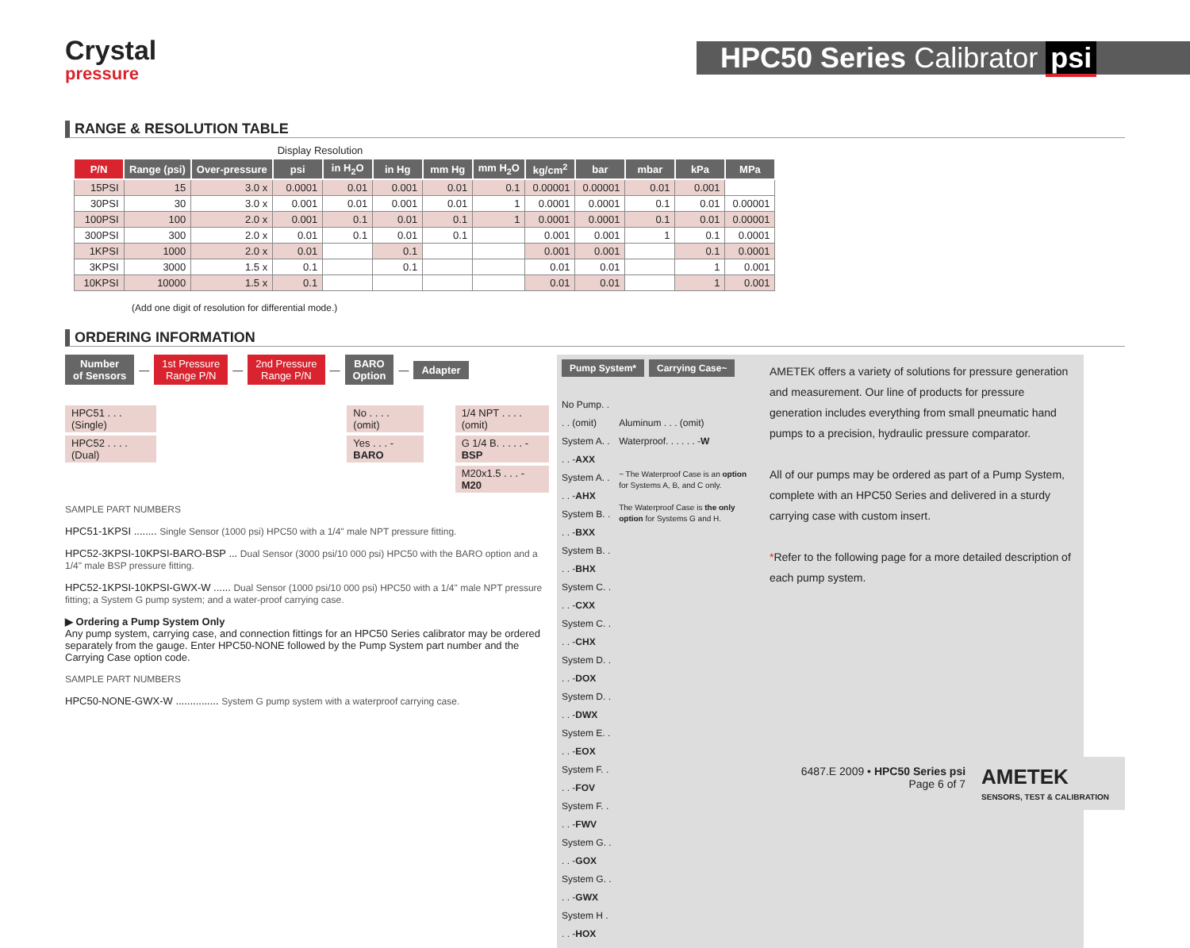Crystal
pressure
HPC50 Series Calibrator psi
RANGE & RESOLUTION TABLE
| | | | Display Resolution | | | | | | | | | |
| P/N | Range (psi) | Over-pressure | psi | in H<sub>2</sub>O | in Hg | mm Hg | mm H<sub>2</sub>O | kg/cm<sup>2</sup> | bar | mbar | kPa | MPa |
| 15PSI | 15 | 3.0 x | 0.0001 | 0.01 | 0.001 | 0.01 | 0.1 | 0.00001 | 0.00001 | 0.01 | 0.001 | |
| 30PSI | 30 | 3.0 x | 0.001 | 0.01 | 0.001 | 0.01 | 1 | 0.0001 | 0.0001 | 0.1 | 0.01 | 0.00001 |
| 100PSI | 100 | 2.0 x | 0.001 | 0.1 | 0.01 | 0.1 | 1 | 0.0001 | 0.0001 | 0.1 | 0.01 | 0.00001 |
| 300PSI | 300 | 2.0 x | 0.01 | 0.1 | 0.01 | 0.1 | | 0.001 | 0.001 | 1 | 0.1 | 0.0001 |
| 1KPSI | 1000 | 2.0 x | 0.01 | | 0.1 | | | 0.001 | 0.001 | | 0.1 | 0.0001 |
| 3KPSI | 3000 | 1.5 x | 0.1 | | 0.1 | | | 0.01 | 0.01 | | 1 | 0.001 |
| 10KPSI | 10000 | 1.5 x | 0.1 | | | | | 0.01 | 0.01 | | 1 | 0.001 |
(Add one digit of resolution for differential mode.)
ORDERING INFORMATION
Number
of Sensors
—
1st Pressure
Range P/N
—
2nd Pressure
Range P/N
—
BARO
Option
—
Adapter
HPC51 . . .(Single)
HPC52 . . . . (Dual)
No . . . . (omit)
Yes . . . -BARO
1/4 NPT . . . . (omit)
G 1/4 B. . . . . -BSP
M20x1.5 . . . -M20
SAMPLE PART NUMBERS
HPC51-1KPSI ........ Single Sensor (1000 psi) HPC50 with a 1/4" male NPT pressure fitting.
HPC52-3KPSI-10KPSI-BARO-BSP ... Dual Sensor (3000 psi/10 000 psi) HPC50 with the BARO option and a 1/4" male BSP pressure fitting.
HPC52-1KPSI-10KPSI-GWX-W ...... Dual Sensor (1000 psi/10 000 psi) HPC50 with a 1/4" male NPT pressure fitting; a System G pump system; and a water-proof carrying case.
▶ Ordering a Pump System Only
Any pump system, carrying case, and connection fittings for an HPC50 Series calibrator may be ordered separately from the gauge. Enter HPC50-NONE followed by the Pump System part number and the Carrying Case option code.
SAMPLE PART NUMBERS
HPC50-NONE-GWX-W ............... System G pump system with a waterproof carrying case.
Pump System* Carrying Case~
No Pump. . . . (omit)
System A. . . . -AXX
System A. . . . -AHX
System B. . . . -BXX
System B. . . . -BHX
System C. . . . -CXX
System C. . . . -CHX
System D. . . . -DOX
System D. . . . -DWX
System E. . . . -EOX
System F. . . . -FOV
System F. . . . -FWV
System G. . . . -GOX
System G. . . . -GWX
System H . . . -HOX
Aluminum . . . (omit)
Waterproof. . . . . . -W
~ The Waterproof Case is an option for Systems A, B, and C only.
The Waterproof Case is the only option for Systems G and H.
AMETEK offers a variety of solutions for pressure generation and measurement. Our line of products for pressure generation includes everything from small pneumatic hand pumps to a precision, hydraulic pressure comparator.
All of our pumps may be ordered as part of a Pump System, complete with an HPC50 Series and delivered in a sturdy carrying case with custom insert.
*Refer to the following page for a more detailed description of each pump system.
6487.E 2009 • HPC50 Series psi
Page 6 of 7
AMETEK
SENSORS, TEST & CALIBRATION